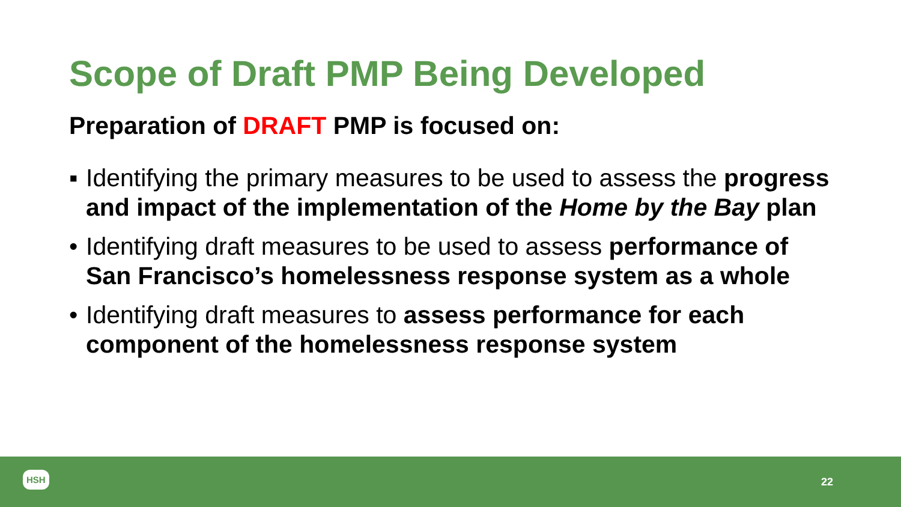Scope of Draft PMP Being Developed
Preparation of DRAFT PMP is focused on:
▪ Identifying the primary measures to be used to assess the progress and impact of the implementation of the Home by the Bay plan
• Identifying draft measures to be used to assess performance of San Francisco’s homelessness response system as a whole
• Identifying draft measures to assess performance for each component of the homelessness response system
HSH
22